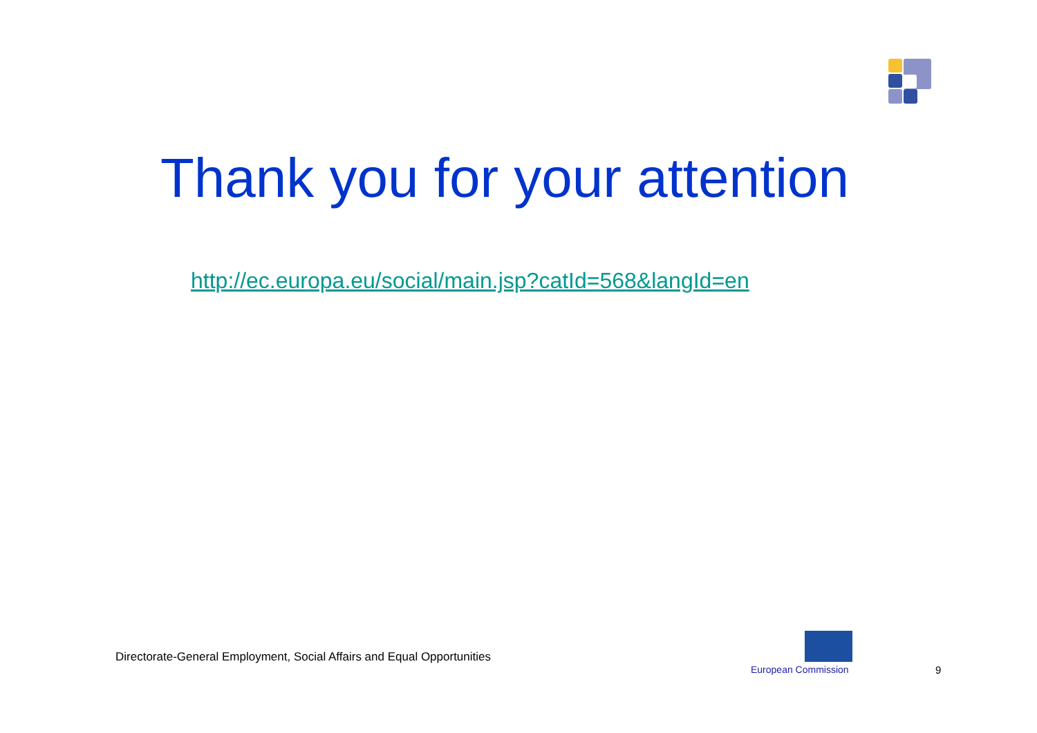Thank you for your attention
http://ec.europa.eu/social/main.jsp?catId=568&langId=en
Directorate-General Employment, Social Affairs and Equal Opportunities
European Commission 9